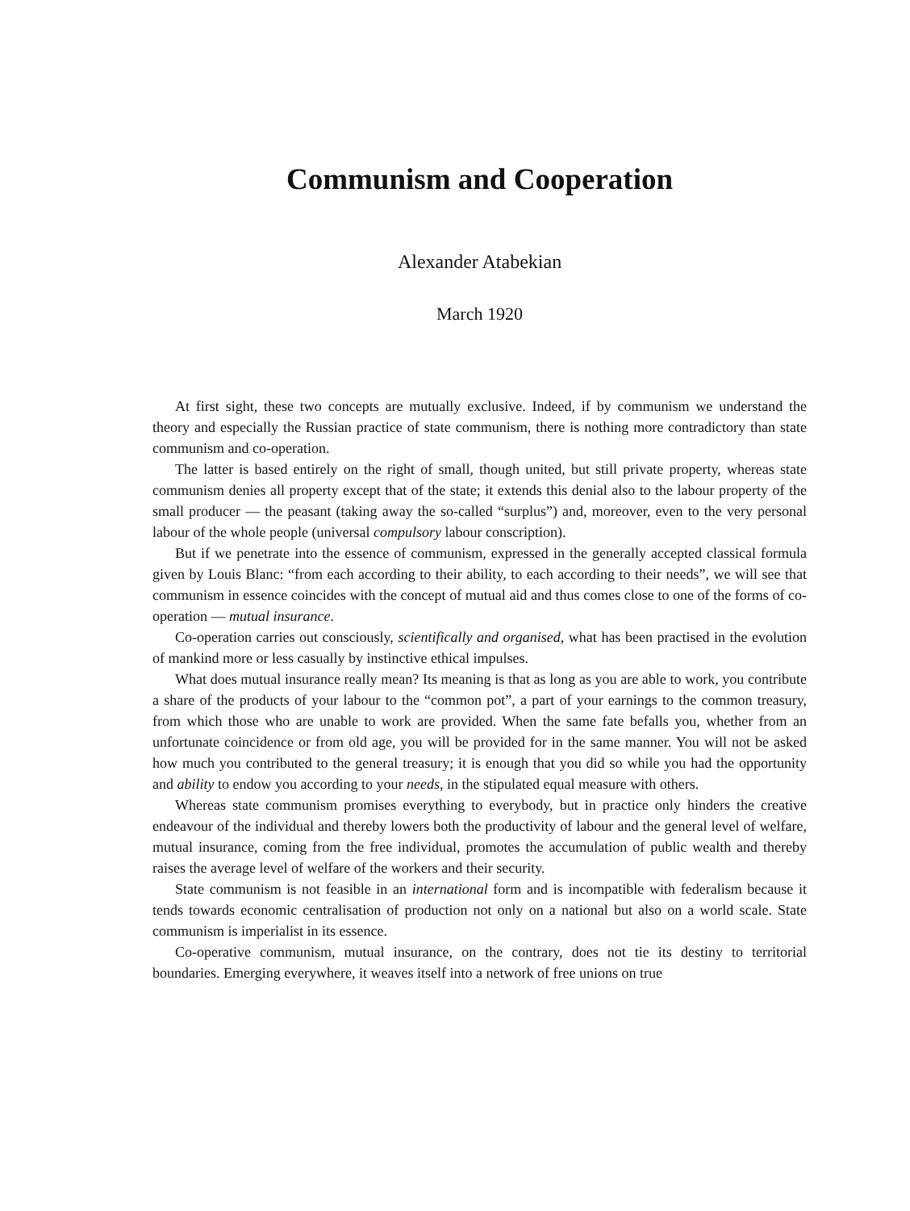Communism and Cooperation
Alexander Atabekian
March 1920
At first sight, these two concepts are mutually exclusive. Indeed, if by communism we understand the theory and especially the Russian practice of state communism, there is nothing more contradictory than state communism and co-operation.
The latter is based entirely on the right of small, though united, but still private property, whereas state communism denies all property except that of the state; it extends this denial also to the labour property of the small producer — the peasant (taking away the so-called “surplus”) and, moreover, even to the very personal labour of the whole people (universal compulsory labour conscription).
But if we penetrate into the essence of communism, expressed in the generally accepted classical formula given by Louis Blanc: “from each according to their ability, to each according to their needs”, we will see that communism in essence coincides with the concept of mutual aid and thus comes close to one of the forms of co-operation — mutual insurance.
Co-operation carries out consciously, scientifically and organised, what has been practised in the evolution of mankind more or less casually by instinctive ethical impulses.
What does mutual insurance really mean? Its meaning is that as long as you are able to work, you contribute a share of the products of your labour to the “common pot”, a part of your earnings to the common treasury, from which those who are unable to work are provided. When the same fate befalls you, whether from an unfortunate coincidence or from old age, you will be provided for in the same manner. You will not be asked how much you contributed to the general treasury; it is enough that you did so while you had the opportunity and ability to endow you according to your needs, in the stipulated equal measure with others.
Whereas state communism promises everything to everybody, but in practice only hinders the creative endeavour of the individual and thereby lowers both the productivity of labour and the general level of welfare, mutual insurance, coming from the free individual, promotes the accumulation of public wealth and thereby raises the average level of welfare of the workers and their security.
State communism is not feasible in an international form and is incompatible with federalism because it tends towards economic centralisation of production not only on a national but also on a world scale. State communism is imperialist in its essence.
Co-operative communism, mutual insurance, on the contrary, does not tie its destiny to territorial boundaries. Emerging everywhere, it weaves itself into a network of free unions on true